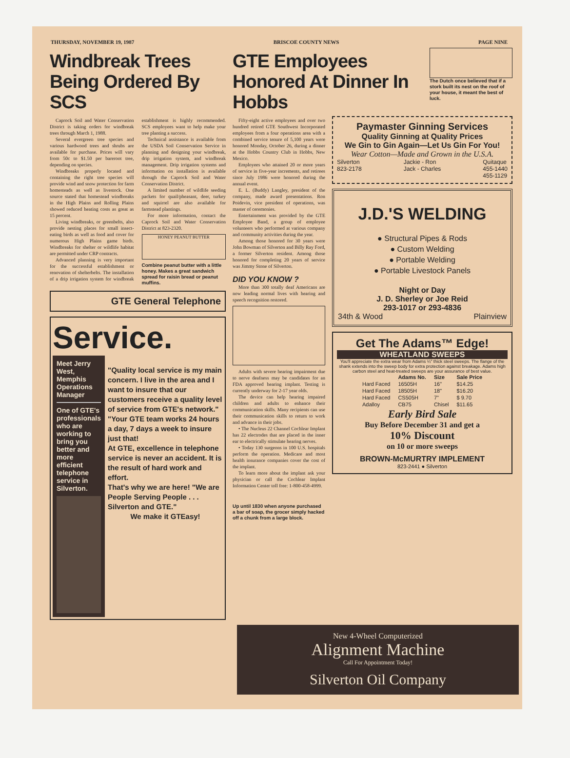THURSDAY, NOVEMBER 19, 1987 BRISCOE COUNTY NEWS PAGE NINE
Windbreak Trees Being Ordered By SCS
Caprock Soil and Water Conservation District is taking orders for windbreak trees through March 1, 1988.
Several evergreen tree species and various hardwood trees and shrubs are available for purchase. Prices will vary from 50c to $1.50 per bareroot tree, depending on species.
Windbreaks properly located and containing the right tree species will provide wind and snow protection for farm homesteads as well as livestock. One source stated that homestead windbreaks in the High Plains and Rolling Plains showed reduced heating costs as great as 15 percent.
Living windbreaks, or greenbelts, also provide nesting places for small insect-eating birds as well as food and cover for numerous High Plains game birds. Windbreaks for shelter or wildlife habitat are permitted under CRP contracts.
Advanced planning is very important for the successful establishment or renovation of shelterbelts. The installation of a drip irrigation system for windbreak establishment is highly recommended. SCS employees want to help make your tree planting a success.
Technical assistance is available from the USDA Soil Conservation Service in planning and designing your windbreak, drip irrigation system, and windbreak management. Drip irrigation systems and information on installation is available through the Caprock Soil and Water Conservation District.
A limited number of wildlife seeding packets for quail/pheasant, deer, turkey and squirrel are also available for farmstead plantings.
For more information, contact the Caprock Soil and Water Conservation District at 823-2320.
HONEY PEANUT BUTTER
Combine peanut butter with a little honey. Makes a great sandwich spread for raisin bread or peanut muffins.
GTE General Telephone
Service.
Meet Jerry West, Memphis Operations Manager
One of GTE's professionals who are working to bring you better and more efficient telephone service in Silverton.
"Quality local service is my main concern. I live in the area and I want to insure that our customers receive a quality level of service from GTE's network."
"Your GTE team works 24 hours a day, 7 days a week to insure just that!
At GTE, excellence in telephone service is never an accident. It is the result of hard work and effort.
That's why we are here! "We are People Serving People . . . Silverton and GTE."
We make it GTEasy!
GTE Employees Honored At Dinner In Hobbs
Fifty-eight active employees and over two hundred retired GTE Southwest Incorporated employees from a four operations area with a combined service tenure of 5,100 years were honored Monday, October 26, during a dinner at the Hobbs Country Club in Hobbs, New Mexico.
Employees who attained 20 or more years of service in five-year increments, and retirees since July 1986 were honored during the annual event.
E. L. (Buddy) Langley, president of the company, made award presentations. Ron Poidevin, vice president of operations, was master of ceremonies.
Entertainment was provided by the GTE Employee Band, a group of employee volunteers who performed at various company and community activities during the year.
Among those honored for 30 years were John Bowman of Silverton and Billy Ray Ford, a former Silverton resident. Among those honored for completing 20 years of service was Jimmy Stone of Silverton.
DID YOU KNOW ?
More than 300 totally deaf Americans are now leading normal lives with hearing and speech recognition restored.
Adults with severe hearing impairment due to nerve deafness may be candidates for an FDA approved hearing implant. Testing is currently underway for 2-17 year olds.
The device can help hearing impaired children and adults to enhance their communication skills. Many recipients can use their communication skills to return to work and advance in their jobs.
• The Nucleus 22 Channel Cochlear Implant has 22 electrodes that are placed in the inner ear to electrically stimulate hearing nerves.
• Today 130 surgeons in 100 U.S. hospitals perform the operation. Medicare and most health insurance companies cover the cost of the implant.
To learn more about the implant ask your physician or call the Cochlear Implant Information Center toll free: 1-800-458-4999.
Up until 1830 when anyone purchased a bar of soap, the grocer simply hacked off a chunk from a large block.
The Dutch once believed that if a stork built its nest on the roof of your house, it meant the best of luck.
Paymaster Ginning Services
Quality Ginning at Quality Prices
We Gin to Gin Again—Let Us Gin For You!
Wear Cotton—Made and Grown in the U.S.A.
Silverton
823-2178 Jackie - Ron
Jack - Charles Quitaque
455-1440
455-1129
J.D.'S WELDING
● Structural Pipes & Rods
● Custom Welding
● Portable Welding
● Portable Livestock Panels
Night or Day
J. D. Sherley or Joe Reid
293-1017 or 293-4836
34th & Wood Plainview
Get The Adams™ Edge!
WHEATLAND SWEEPS
You'll appreciate the extra wear from Adams ¼" thick steel sweeps. The flange of the shank extends into the sweep body for extra protection against breakage. Adams high carbon steel and heat-treated sweeps are your assurance of best value.
| | Adams No. | Size | Sale Price |
| --- | --- | --- | --- |
| Hard Faced | 16505H | 16" | $14.25 |
| Hard Faced | 18505H | 18" | $16.20 |
| Hard Faced | CS505H | 7" | $ 9.70 |
| Adalloy | CB75 | Chisel | $11.65 |
Early Bird Sale
Buy Before December 31 and get a
10% Discount
on 10 or more sweeps
BROWN-McMURTRY IMPLEMENT
823-2441 ● Silverton
New 4-Wheel Computerized
Alignment Machine
Call For Appointment Today!
Silverton Oil Company